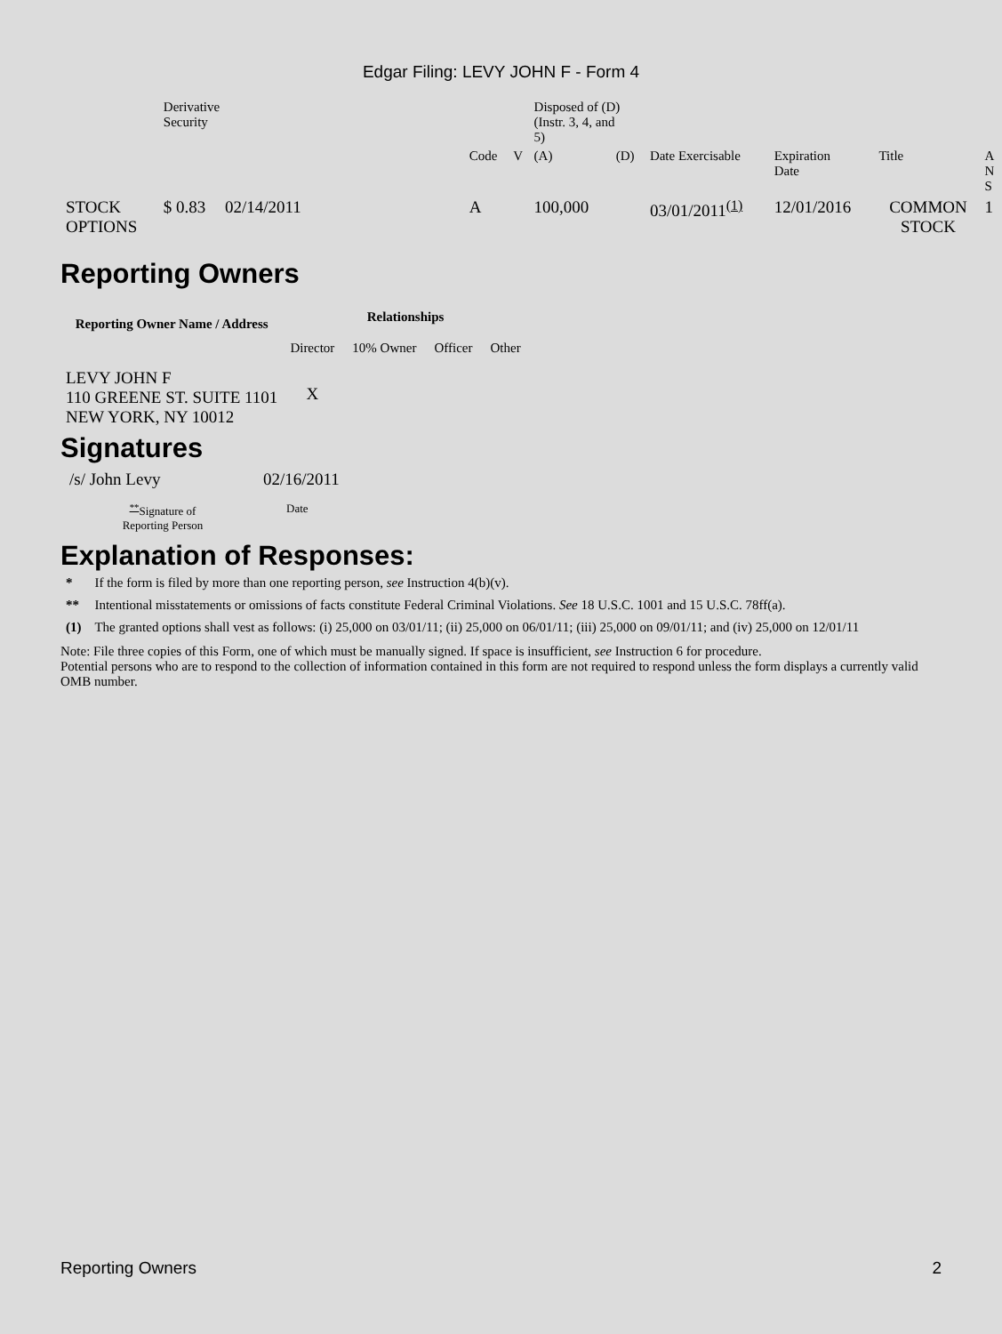Edgar Filing: LEVY JOHN F - Form 4
| | Derivative Security | | | | | Disposed of (D) (Instr. 3, 4, and 5) | | | | | |
| | | | | Code | V | (A) | (D) | Date Exercisable | Expiration Date | Title | A N S |
| STOCK OPTIONS | $ 0.83 | 02/14/2011 | | A | | 100,000 | | 03/01/2011<sup>(1)</sup> | 12/01/2016 | COMMON STOCK | 1 |
Reporting Owners
| Reporting Owner Name / Address | Relationships | | | |
| --- | --- | --- | --- | --- |
| | Director | 10% Owner | Officer | Other |
| LEVY JOHN F 110 GREENE ST. SUITE 1101 NEW YORK, NY 10012 | X | | | |
Signatures
| /s/ John Levy | 02/16/2011 |
| <sup>**</sup> Signature of Reporting Person | Date |
Explanation of Responses:
| * | If the form is filed by more than one reporting person, see Instruction 4(b)(v). |
| ** | Intentional misstatements or omissions of facts constitute Federal Criminal Violations. See 18 U.S.C. 1001 and 15 U.S.C. 78ff(a). |
| (1) | The granted options shall vest as follows: (i) 25,000 on 03/01/11; (ii) 25,000 on 06/01/11; (iii) 25,000 on 09/01/11; and (iv) 25,000 on 12/01/11 |
Note: File three copies of this Form, one of which must be manually signed. If space is insufficient, see Instruction 6 for procedure.
Potential persons who are to respond to the collection of information contained in this form are not required to respond unless the form displays a currently valid OMB number.
Reporting Owners 2